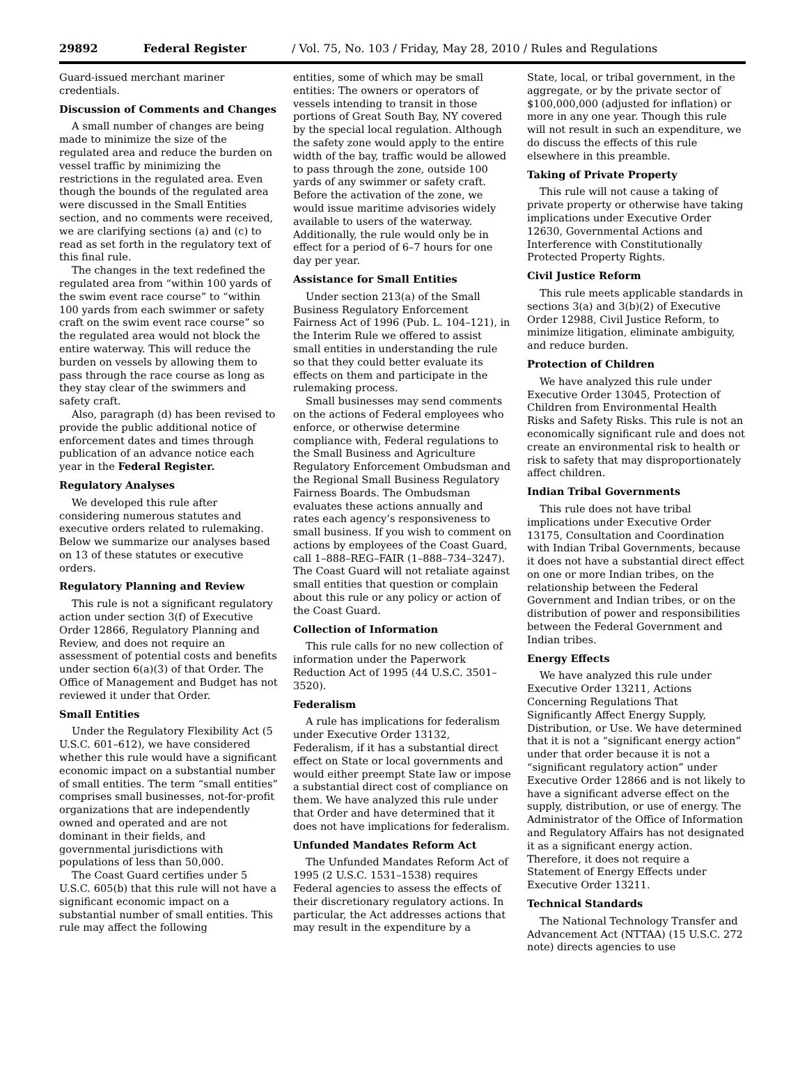29892 Federal Register / Vol. 75, No. 103 / Friday, May 28, 2010 / Rules and Regulations
Guard-issued merchant mariner credentials.
Discussion of Comments and Changes
A small number of changes are being made to minimize the size of the regulated area and reduce the burden on vessel traffic by minimizing the restrictions in the regulated area. Even though the bounds of the regulated area were discussed in the Small Entities section, and no comments were received, we are clarifying sections (a) and (c) to read as set forth in the regulatory text of this final rule.
The changes in the text redefined the regulated area from “within 100 yards of the swim event race course” to “within 100 yards from each swimmer or safety craft on the swim event race course” so the regulated area would not block the entire waterway. This will reduce the burden on vessels by allowing them to pass through the race course as long as they stay clear of the swimmers and safety craft.
Also, paragraph (d) has been revised to provide the public additional notice of enforcement dates and times through publication of an advance notice each year in the Federal Register.
Regulatory Analyses
We developed this rule after considering numerous statutes and executive orders related to rulemaking. Below we summarize our analyses based on 13 of these statutes or executive orders.
Regulatory Planning and Review
This rule is not a significant regulatory action under section 3(f) of Executive Order 12866, Regulatory Planning and Review, and does not require an assessment of potential costs and benefits under section 6(a)(3) of that Order. The Office of Management and Budget has not reviewed it under that Order.
Small Entities
Under the Regulatory Flexibility Act (5 U.S.C. 601–612), we have considered whether this rule would have a significant economic impact on a substantial number of small entities. The term “small entities” comprises small businesses, not-for-profit organizations that are independently owned and operated and are not dominant in their fields, and governmental jurisdictions with populations of less than 50,000.
The Coast Guard certifies under 5 U.S.C. 605(b) that this rule will not have a significant economic impact on a substantial number of small entities. This rule may affect the following
entities, some of which may be small entities: The owners or operators of vessels intending to transit in those portions of Great South Bay, NY covered by the special local regulation. Although the safety zone would apply to the entire width of the bay, traffic would be allowed to pass through the zone, outside 100 yards of any swimmer or safety craft. Before the activation of the zone, we would issue maritime advisories widely available to users of the waterway. Additionally, the rule would only be in effect for a period of 6–7 hours for one day per year.
Assistance for Small Entities
Under section 213(a) of the Small Business Regulatory Enforcement Fairness Act of 1996 (Pub. L. 104–121), in the Interim Rule we offered to assist small entities in understanding the rule so that they could better evaluate its effects on them and participate in the rulemaking process.
Small businesses may send comments on the actions of Federal employees who enforce, or otherwise determine compliance with, Federal regulations to the Small Business and Agriculture Regulatory Enforcement Ombudsman and the Regional Small Business Regulatory Fairness Boards. The Ombudsman evaluates these actions annually and rates each agency’s responsiveness to small business. If you wish to comment on actions by employees of the Coast Guard, call 1–888–REG–FAIR (1–888–734–3247). The Coast Guard will not retaliate against small entities that question or complain about this rule or any policy or action of the Coast Guard.
Collection of Information
This rule calls for no new collection of information under the Paperwork Reduction Act of 1995 (44 U.S.C. 3501–3520).
Federalism
A rule has implications for federalism under Executive Order 13132, Federalism, if it has a substantial direct effect on State or local governments and would either preempt State law or impose a substantial direct cost of compliance on them. We have analyzed this rule under that Order and have determined that it does not have implications for federalism.
Unfunded Mandates Reform Act
The Unfunded Mandates Reform Act of 1995 (2 U.S.C. 1531–1538) requires Federal agencies to assess the effects of their discretionary regulatory actions. In particular, the Act addresses actions that may result in the expenditure by a
State, local, or tribal government, in the aggregate, or by the private sector of $100,000,000 (adjusted for inflation) or more in any one year. Though this rule will not result in such an expenditure, we do discuss the effects of this rule elsewhere in this preamble.
Taking of Private Property
This rule will not cause a taking of private property or otherwise have taking implications under Executive Order 12630, Governmental Actions and Interference with Constitutionally Protected Property Rights.
Civil Justice Reform
This rule meets applicable standards in sections 3(a) and 3(b)(2) of Executive Order 12988, Civil Justice Reform, to minimize litigation, eliminate ambiguity, and reduce burden.
Protection of Children
We have analyzed this rule under Executive Order 13045, Protection of Children from Environmental Health Risks and Safety Risks. This rule is not an economically significant rule and does not create an environmental risk to health or risk to safety that may disproportionately affect children.
Indian Tribal Governments
This rule does not have tribal implications under Executive Order 13175, Consultation and Coordination with Indian Tribal Governments, because it does not have a substantial direct effect on one or more Indian tribes, on the relationship between the Federal Government and Indian tribes, or on the distribution of power and responsibilities between the Federal Government and Indian tribes.
Energy Effects
We have analyzed this rule under Executive Order 13211, Actions Concerning Regulations That Significantly Affect Energy Supply, Distribution, or Use. We have determined that it is not a “significant energy action” under that order because it is not a “significant regulatory action” under Executive Order 12866 and is not likely to have a significant adverse effect on the supply, distribution, or use of energy. The Administrator of the Office of Information and Regulatory Affairs has not designated it as a significant energy action. Therefore, it does not require a Statement of Energy Effects under Executive Order 13211.
Technical Standards
The National Technology Transfer and Advancement Act (NTTAA) (15 U.S.C. 272 note) directs agencies to use